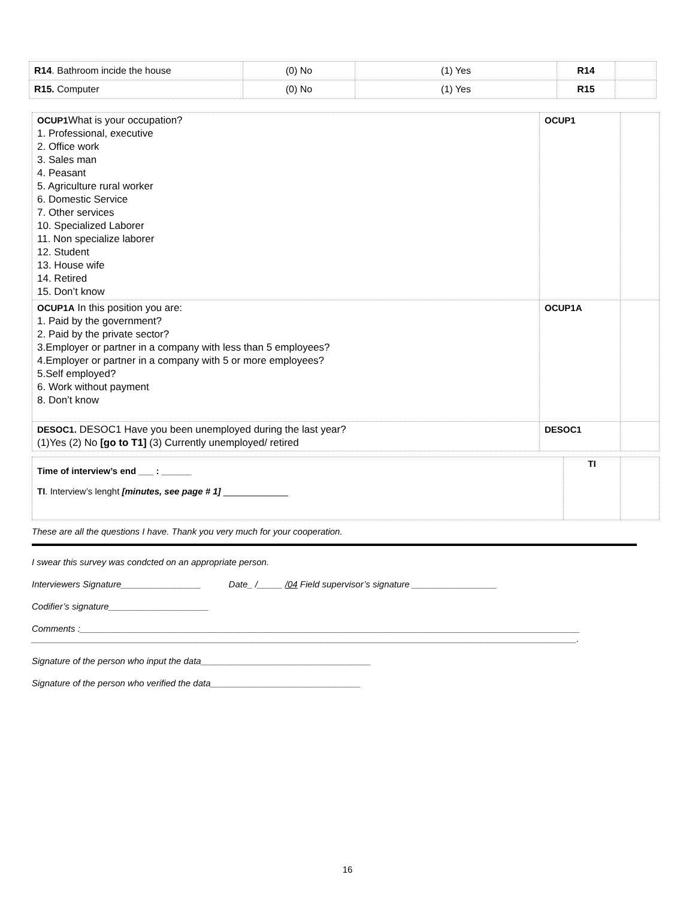| R14 . Bathroom incide the house | (0) No | (1) Yes | R14 | |
| R15. Computer | (0) No | (1) Yes | R15 | |
| OCUP1 What is your occupation? 1. Professional, executive 2. Office work 3. Sales man 4. Peasant 5. Agriculture rural worker 6. Domestic Service 7. Other services 10. Specialized Laborer 11. Non specialize laborer 12. Student 13. House wife 14. Retired 15. Don’t know | OCUP1 | |
| OCUP1A In this position you are: 1. Paid by the government? 2. Paid by the private sector? 3.Employer or partner in a company with less than 5 employees? 4.Employer or partner in a company with 5 or more employees? 5.Self employed? 6. Work without payment 8. Don’t know | OCUP1A | |
| DESOC1. DESOC1 Have you been unemployed during the last year? (1)Yes (2) No [go to T1] (3) Currently unemployed/ retired | DESOC1 | |
| Time of interview’s end ___ : ______ TI . Interview’s lenght [minutes, see page # 1] _____________ | TI | |
These are all the questions I have. Thank you very much for your cooperation.
I swear this survey was condcted on an appropriate person.
Interviewers Signature________________ Date_ /_____ /04 Field supervisor’s signature _________________
Codifier’s signature____________________
Comments :____________________________________________________________________________________________________
_____________________________________________________________________________________________________________.
Signature of the person who input the data__________________________________
Signature of the person who verified the data______________________________
16